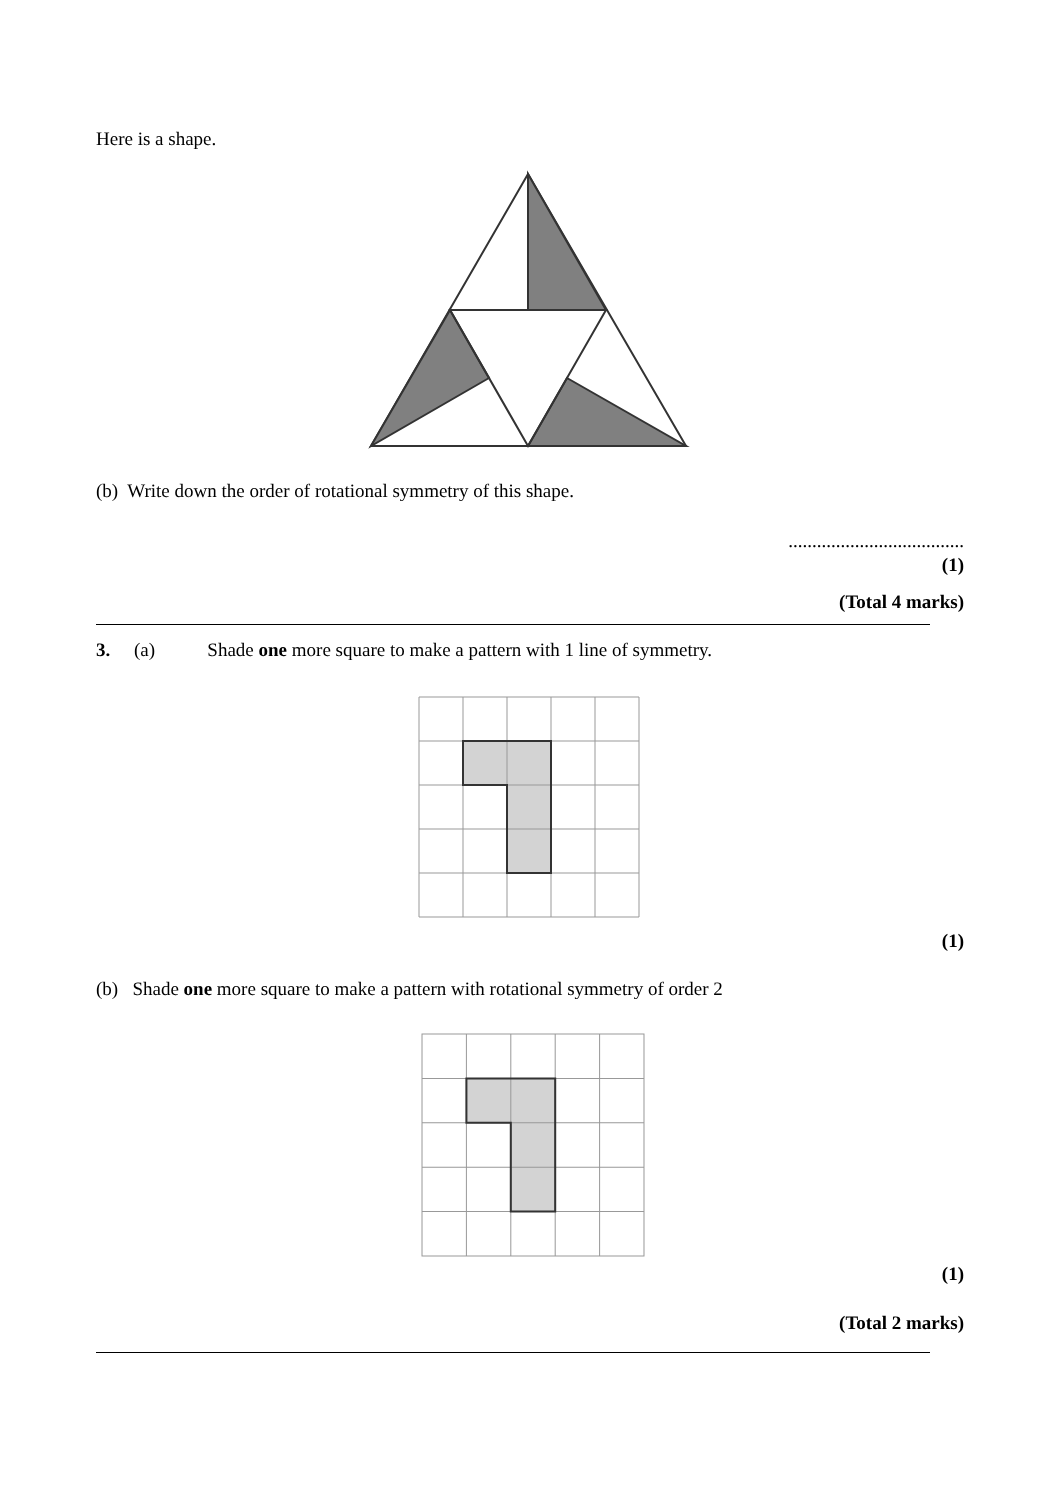Here is a shape.
(b) Write down the order of rotational symmetry of this shape.
.....................................
(1)
(Total 4 marks)
3. (a) Shade one more square to make a pattern with 1 line of symmetry.
(1)
(b) Shade one more square to make a pattern with rotational symmetry of order 2
(1)
(Total 2 marks)